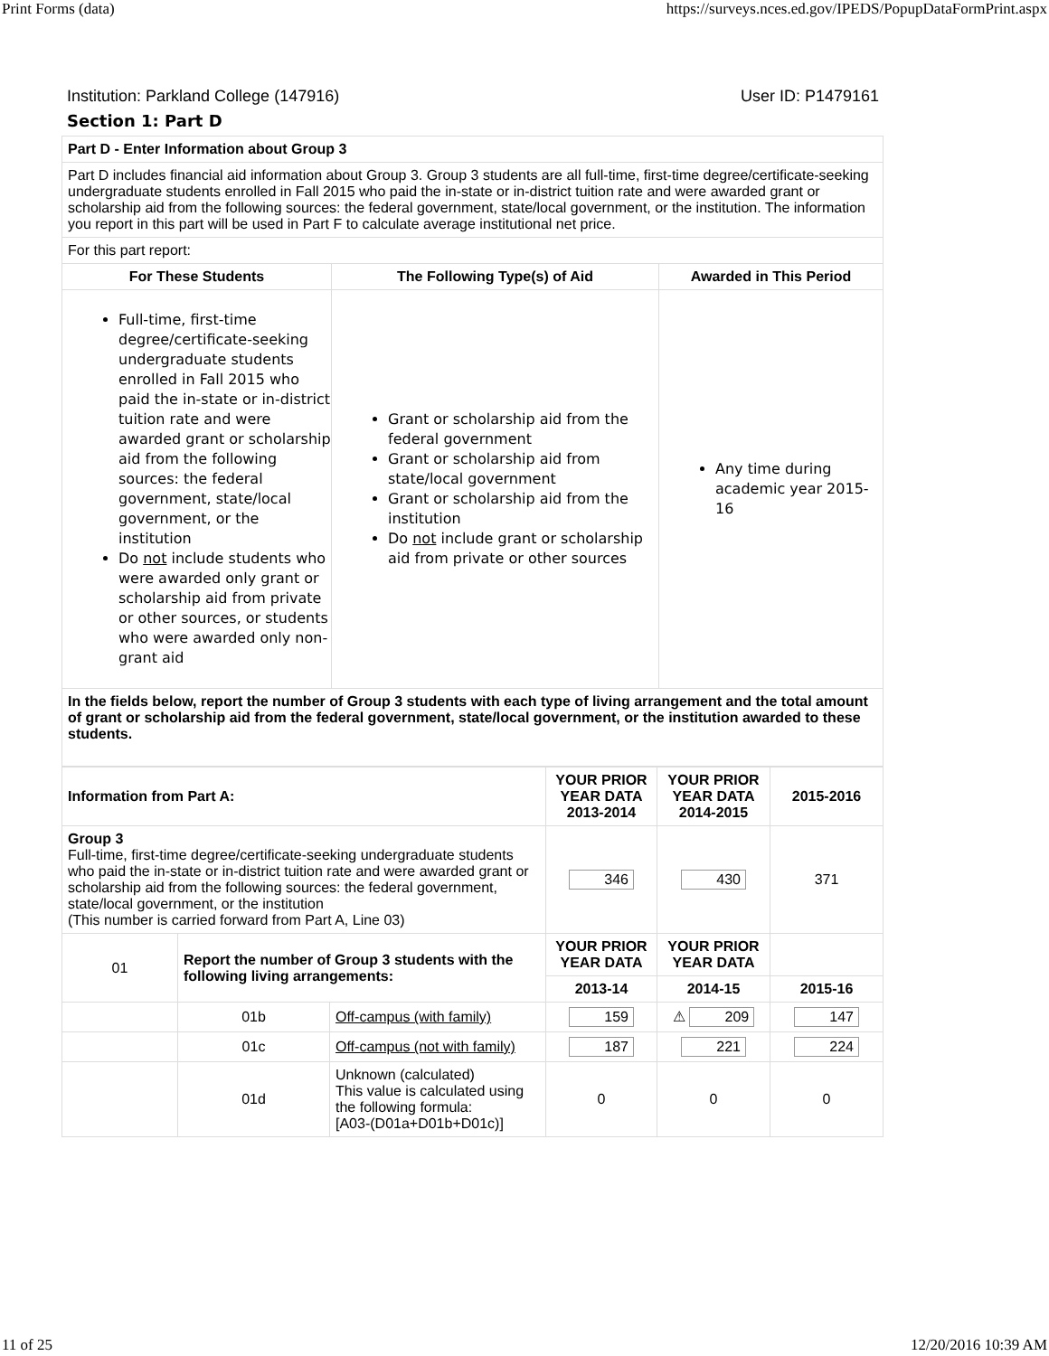Print Forms (data) https://surveys.nces.ed.gov/IPEDS/PopupDataFormPrint.aspx
Institution: Parkland College (147916) User ID: P1479161
Section 1: Part D
| Part D - Enter Information about Group 3 | | |
| Part D includes financial aid information about Group 3. Group 3 students are all full-time, first-time degree/certificate-seeking undergraduate students enrolled in Fall 2015 who paid the in-state or in-district tuition rate and were awarded grant or scholarship aid from the following sources: the federal government, state/local government, or the institution. The information you report in this part will be used in Part F to calculate average institutional net price. | | |
| For this part report: | | |
| For These Students | The Following Type(s) of Aid | Awarded in This Period |
| Full-time, first-time degree/certificate-seeking undergraduate students enrolled in Fall 2015 who paid the in-state or in-district tuition rate and were awarded grant or scholarship aid from the following sources: the federal government, state/local government, or the institution Do not include students who were awarded only grant or scholarship aid from private or other sources, or students who were awarded only non-grant aid | Grant or scholarship aid from the federal government Grant or scholarship aid from state/local government Grant or scholarship aid from the institution Do not include grant or scholarship aid from private or other sources | Any time during academic year 2015-16 |
| In the fields below, report the number of Group 3 students with each type of living arrangement and the total amount of grant or scholarship aid from the federal government, state/local government, or the institution awarded to these students. | | |
| Information from Part A: | | | YOUR PRIOR YEAR DATA 2013-2014 | YOUR PRIOR YEAR DATA 2014-2015 | 2015-2016 |
| --- | --- | --- | --- | --- | --- |
| Group 3 Full-time, first-time degree/certificate-seeking undergraduate students who paid the in-state or in-district tuition rate and were awarded grant or scholarship aid from the following sources: the federal government, state/local government, or the institution (This number is carried forward from Part A, Line 03) | | | 346 | 430 | 371 |
| 01 | Report the number of Group 3 students with the following living arrangements: | | YOUR PRIOR YEAR DATA | YOUR PRIOR YEAR DATA | |
| | | | 2013-14 | 2014-15 | 2015-16 |
| | 01b | Off-campus (with family) | 159 | ⚠ 209 | 147 |
| | 01c | Off-campus (not with family) | 187 | 221 | 224 |
| | 01d | Unknown (calculated) This value is calculated using the following formula: [A03-(D01a+D01b+D01c)] | 0 | 0 | 0 |
11 of 25 12/20/2016 10:39 AM